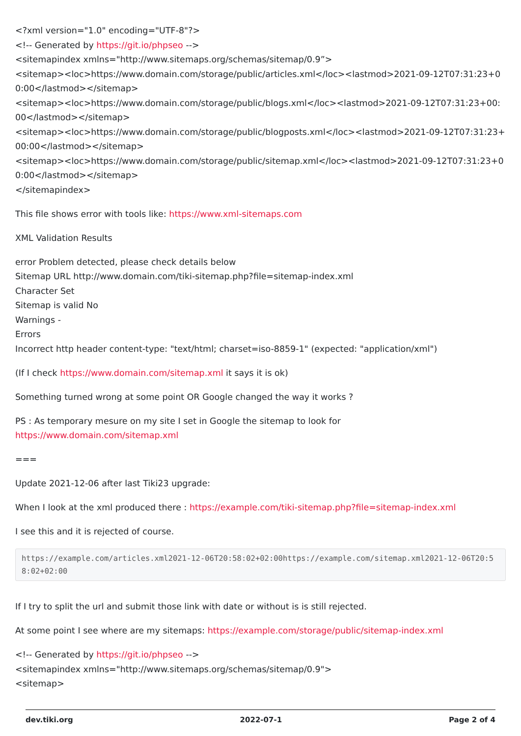<?xml version="1.0" encoding="UTF-8"?>
<!-- Generated by https://git.io/phpseo -->
<sitemapindex xmlns="http://www.sitemaps.org/schemas/sitemap/0.9”>
<sitemap><loc>https://www.domain.com/storage/public/articles.xml</loc><lastmod>2021-09-12T07:31:23+00:00</lastmod></sitemap>
<sitemap><loc>https://www.domain.com/storage/public/blogs.xml</loc><lastmod>2021-09-12T07:31:23+00:00</lastmod></sitemap>
<sitemap><loc>https://www.domain.com/storage/public/blogposts.xml</loc><lastmod>2021-09-12T07:31:23+00:00</lastmod></sitemap>
<sitemap><loc>https://www.domain.com/storage/public/sitemap.xml</loc><lastmod>2021-09-12T07:31:23+00:00</lastmod></sitemap>
</sitemapindex>
This file shows error with tools like: https://www.xml-sitemaps.com
XML Validation Results
error Problem detected, please check details below
Sitemap URL http://www.domain.com/tiki-sitemap.php?file=sitemap-index.xml
Character Set
Sitemap is valid No
Warnings -
Errors
Incorrect http header content-type: "text/html; charset=iso-8859-1" (expected: "application/xml")
(If I check https://www.domain.com/sitemap.xml it says it is ok)
Something turned wrong at some point OR Google changed the way it works ?
PS : As temporary mesure on my site I set in Google the sitemap to look for
https://www.domain.com/sitemap.xml
===
Update 2021-12-06 after last Tiki23 upgrade:
When I look at the xml produced there : https://example.com/tiki-sitemap.php?file=sitemap-index.xml
I see this and it is rejected of course.
https://example.com/articles.xml2021-12-06T20:58:02+02:00https://example.com/sitemap.xml2021-12-06T20:58:02+02:00
If I try to split the url and submit those link with date or without is is still rejected.
At some point I see where are my sitemaps: https://example.com/storage/public/sitemap-index.xml
<!-- Generated by https://git.io/phpseo -->
<sitemapindex xmlns="http://www.sitemaps.org/schemas/sitemap/0.9">
<sitemap>
dev.tiki.org 2022-07-1 Page 2 of 4